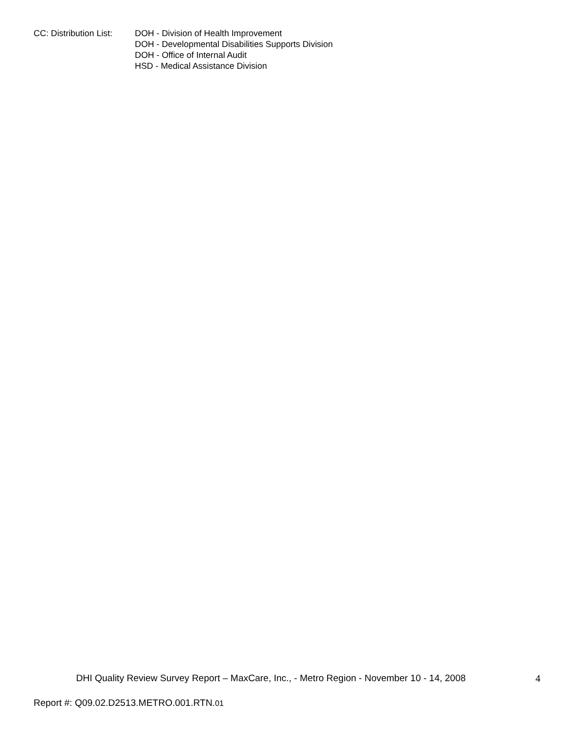CC: Distribution List:
DOH - Division of Health Improvement
DOH - Developmental Disabilities Supports Division
DOH - Office of Internal Audit
HSD - Medical Assistance Division
DHI Quality Review Survey Report – MaxCare, Inc., - Metro Region - November 10 - 14, 2008
4
Report #: Q09.02.D2513.METRO.001.RTN.01